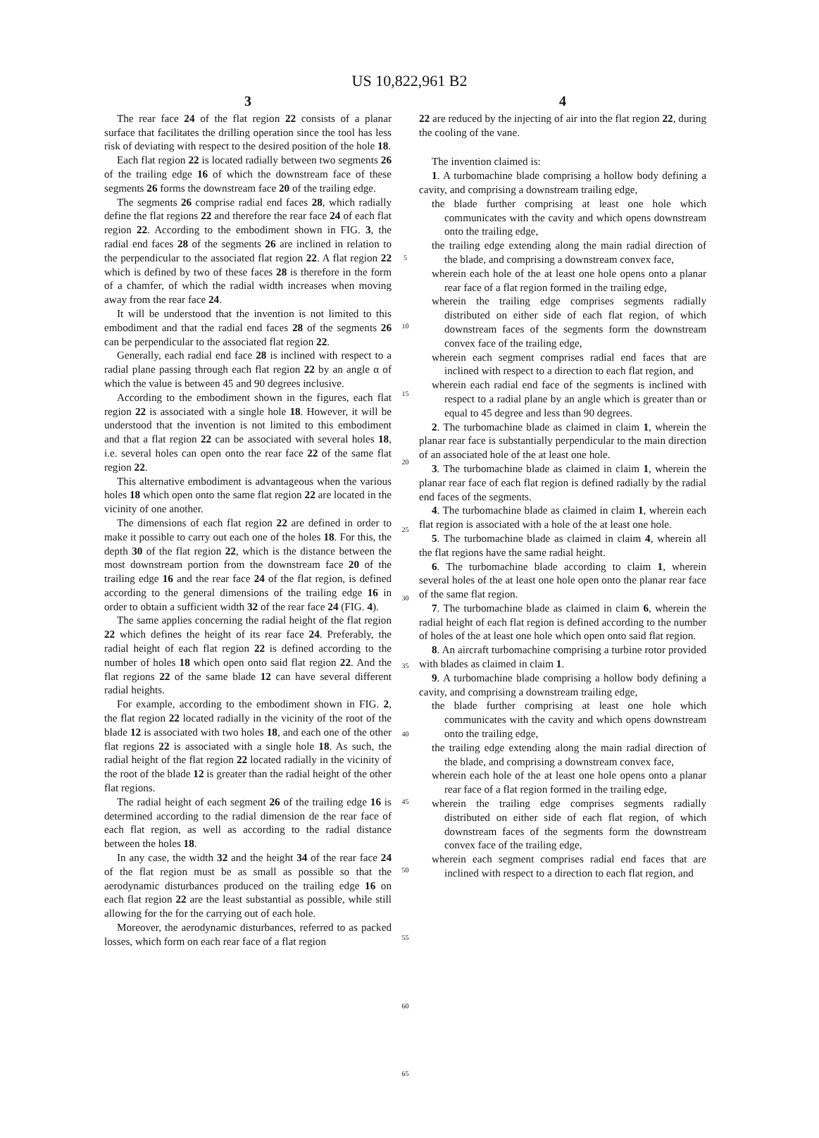US 10,822,961 B2
3
The rear face 24 of the flat region 22 consists of a planar surface that facilitates the drilling operation since the tool has less risk of deviating with respect to the desired position of the hole 18.
Each flat region 22 is located radially between two segments 26 of the trailing edge 16 of which the downstream face of these segments 26 forms the downstream face 20 of the trailing edge.
The segments 26 comprise radial end faces 28, which radially define the flat regions 22 and therefore the rear face 24 of each flat region 22. According to the embodiment shown in FIG. 3, the radial end faces 28 of the segments 26 are inclined in relation to the perpendicular to the associated flat region 22. A flat region 22 which is defined by two of these faces 28 is therefore in the form of a chamfer, of which the radial width increases when moving away from the rear face 24.
It will be understood that the invention is not limited to this embodiment and that the radial end faces 28 of the segments 26 can be perpendicular to the associated flat region 22.
Generally, each radial end face 28 is inclined with respect to a radial plane passing through each flat region 22 by an angle α of which the value is between 45 and 90 degrees inclusive.
According to the embodiment shown in the figures, each flat region 22 is associated with a single hole 18. However, it will be understood that the invention is not limited to this embodiment and that a flat region 22 can be associated with several holes 18, i.e. several holes can open onto the rear face 22 of the same flat region 22.
This alternative embodiment is advantageous when the various holes 18 which open onto the same flat region 22 are located in the vicinity of one another.
The dimensions of each flat region 22 are defined in order to make it possible to carry out each one of the holes 18. For this, the depth 30 of the flat region 22, which is the distance between the most downstream portion from the downstream face 20 of the trailing edge 16 and the rear face 24 of the flat region, is defined according to the general dimensions of the trailing edge 16 in order to obtain a sufficient width 32 of the rear face 24 (FIG. 4).
The same applies concerning the radial height of the flat region 22 which defines the height of its rear face 24. Preferably, the radial height of each flat region 22 is defined according to the number of holes 18 which open onto said flat region 22. And the flat regions 22 of the same blade 12 can have several different radial heights.
For example, according to the embodiment shown in FIG. 2, the flat region 22 located radially in the vicinity of the root of the blade 12 is associated with two holes 18, and each one of the other flat regions 22 is associated with a single hole 18. As such, the radial height of the flat region 22 located radially in the vicinity of the root of the blade 12 is greater than the radial height of the other flat regions.
The radial height of each segment 26 of the trailing edge 16 is determined according to the radial dimension de the rear face of each flat region, as well as according to the radial distance between the holes 18.
In any case, the width 32 and the height 34 of the rear face 24 of the flat region must be as small as possible so that the aerodynamic disturbances produced on the trailing edge 16 on each flat region 22 are the least substantial as possible, while still allowing for the for the carrying out of each hole.
Moreover, the aerodynamic disturbances, referred to as packed losses, which form on each rear face of a flat region
5
10
15
20
25
30
35
40
45
50
55
60
65
4
22 are reduced by the injecting of air into the flat region 22, during the cooling of the vane.
The invention claimed is:
1. A turbomachine blade comprising a hollow body defining a cavity, and comprising a downstream trailing edge,
the blade further comprising at least one hole which communicates with the cavity and which opens downstream onto the trailing edge,
the trailing edge extending along the main radial direction of the blade, and comprising a downstream convex face,
wherein each hole of the at least one hole opens onto a planar rear face of a flat region formed in the trailing edge,
wherein the trailing edge comprises segments radially distributed on either side of each flat region, of which downstream faces of the segments form the downstream convex face of the trailing edge,
wherein each segment comprises radial end faces that are inclined with respect to a direction to each flat region, and
wherein each radial end face of the segments is inclined with respect to a radial plane by an angle which is greater than or equal to 45 degree and less than 90 degrees.
2. The turbomachine blade as claimed in claim 1, wherein the planar rear face is substantially perpendicular to the main direction of an associated hole of the at least one hole.
3. The turbomachine blade as claimed in claim 1, wherein the planar rear face of each flat region is defined radially by the radial end faces of the segments.
4. The turbomachine blade as claimed in claim 1, wherein each flat region is associated with a hole of the at least one hole.
5. The turbomachine blade as claimed in claim 4, wherein all the flat regions have the same radial height.
6. The turbomachine blade according to claim 1, wherein several holes of the at least one hole open onto the planar rear face of the same flat region.
7. The turbomachine blade as claimed in claim 6, wherein the radial height of each flat region is defined according to the number of holes of the at least one hole which open onto said flat region.
8. An aircraft turbomachine comprising a turbine rotor provided with blades as claimed in claim 1.
9. A turbomachine blade comprising a hollow body defining a cavity, and comprising a downstream trailing edge,
the blade further comprising at least one hole which communicates with the cavity and which opens downstream onto the trailing edge,
the trailing edge extending along the main radial direction of the blade, and comprising a downstream convex face,
wherein each hole of the at least one hole opens onto a planar rear face of a flat region formed in the trailing edge,
wherein the trailing edge comprises segments radially distributed on either side of each flat region, of which downstream faces of the segments form the downstream convex face of the trailing edge,
wherein each segment comprises radial end faces that are inclined with respect to a direction to each flat region, and